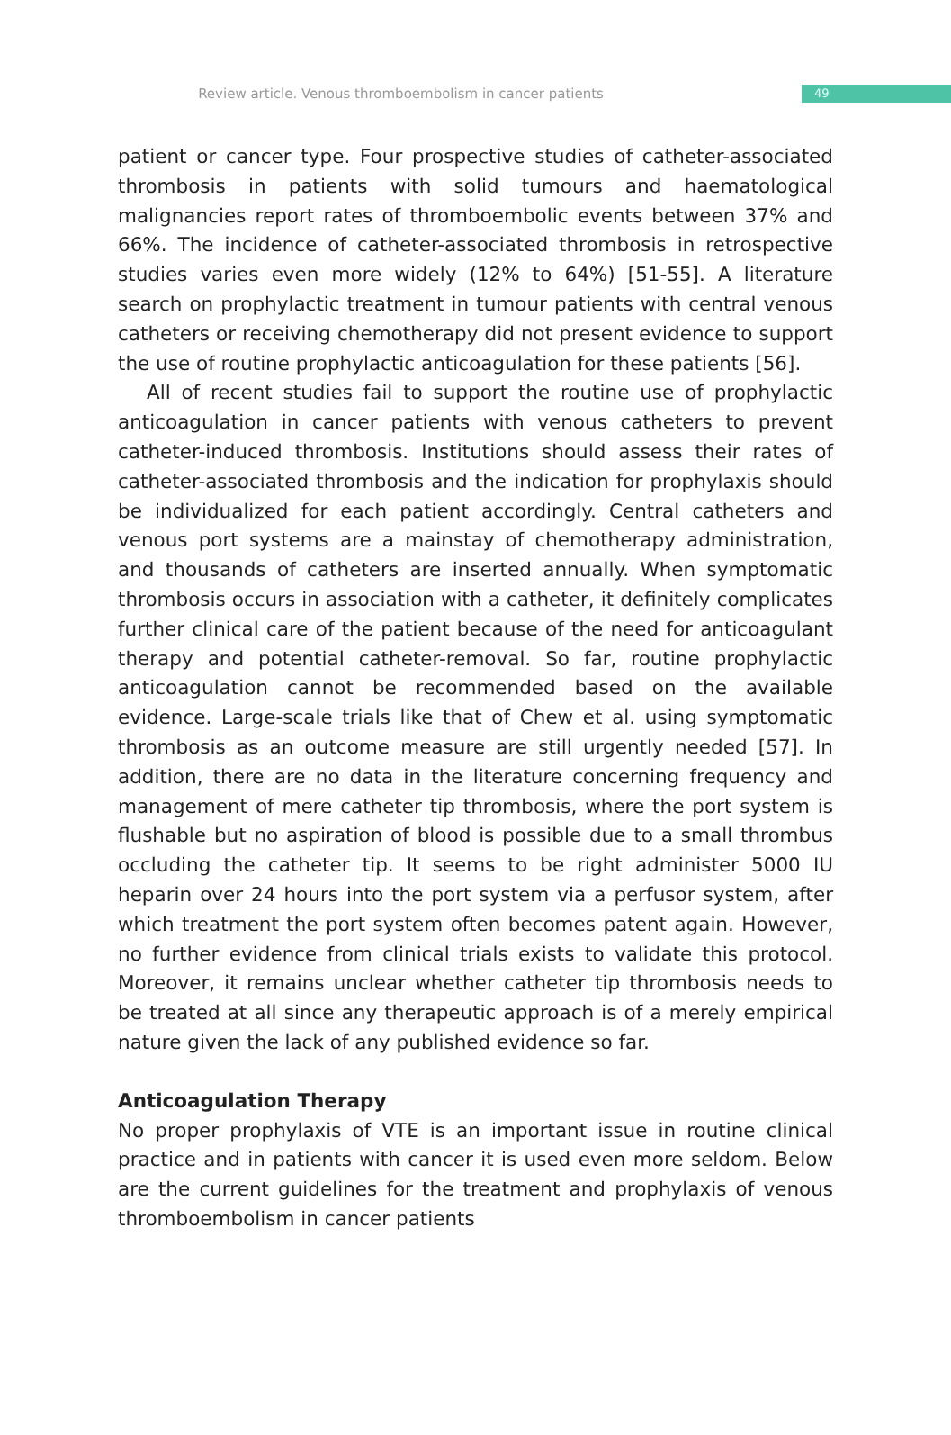Review article. Venous thromboembolism in cancer patients
49
patient or cancer type. Four prospective studies of catheter-associated thrombosis in patients with solid tumours and haematological malignancies report rates of thromboembolic events between 37% and 66%. The incidence of catheter-associated thrombosis in retrospective studies varies even more widely (12% to 64%) [51-55]. A literature search on prophylactic treatment in tumour patients with central venous catheters or receiving chemotherapy did not present evidence to support the use of routine prophylactic anticoagulation for these patients [56].
All of recent studies fail to support the routine use of prophylactic anticoagulation in cancer patients with venous catheters to prevent catheter-induced thrombosis. Institutions should assess their rates of catheter-associated thrombosis and the indication for prophylaxis should be individualized for each patient accordingly. Central catheters and venous port systems are a mainstay of chemotherapy administration, and thousands of catheters are inserted annually. When symptomatic thrombosis occurs in association with a catheter, it definitely complicates further clinical care of the patient because of the need for anticoagulant therapy and potential catheter-removal. So far, routine prophylactic anticoagulation cannot be recommended based on the available evidence. Large-scale trials like that of Chew et al. using symptomatic thrombosis as an outcome measure are still urgently needed [57]. In addition, there are no data in the literature concerning frequency and management of mere catheter tip thrombosis, where the port system is flushable but no aspiration of blood is possible due to a small thrombus occluding the catheter tip. It seems to be right administer 5000 IU heparin over 24 hours into the port system via a perfusor system, after which treatment the port system often becomes patent again. However, no further evidence from clinical trials exists to validate this protocol. Moreover, it remains unclear whether catheter tip thrombosis needs to be treated at all since any therapeutic approach is of a merely empirical nature given the lack of any published evidence so far.
Anticoagulation Therapy
No proper prophylaxis of VTE is an important issue in routine clinical practice and in patients with cancer it is used even more seldom. Below are the current guidelines for the treatment and prophylaxis of venous thromboembolism in cancer patients